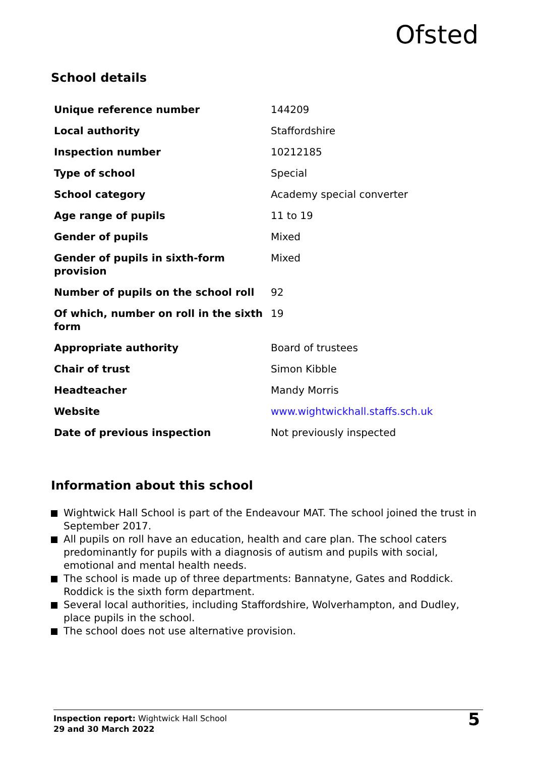Ofsted
School details
| Unique reference number | 144209 |
| Local authority | Staffordshire |
| Inspection number | 10212185 |
| Type of school | Special |
| School category | Academy special converter |
| Age range of pupils | 11 to 19 |
| Gender of pupils | Mixed |
| Gender of pupils in sixth-form provision | Mixed |
| Number of pupils on the school roll | 92 |
| Of which, number on roll in the sixth form | 19 |
| Appropriate authority | Board of trustees |
| Chair of trust | Simon Kibble |
| Headteacher | Mandy Morris |
| Website | www.wightwickhall.staffs.sch.uk |
| Date of previous inspection | Not previously inspected |
Information about this school
Wightwick Hall School is part of the Endeavour MAT. The school joined the trust in September 2017.
All pupils on roll have an education, health and care plan. The school caters predominantly for pupils with a diagnosis of autism and pupils with social, emotional and mental health needs.
The school is made up of three departments: Bannatyne, Gates and Roddick. Roddick is the sixth form department.
Several local authorities, including Staffordshire, Wolverhampton, and Dudley, place pupils in the school.
The school does not use alternative provision.
Inspection report: Wightwick Hall School
29 and 30 March 2022
5